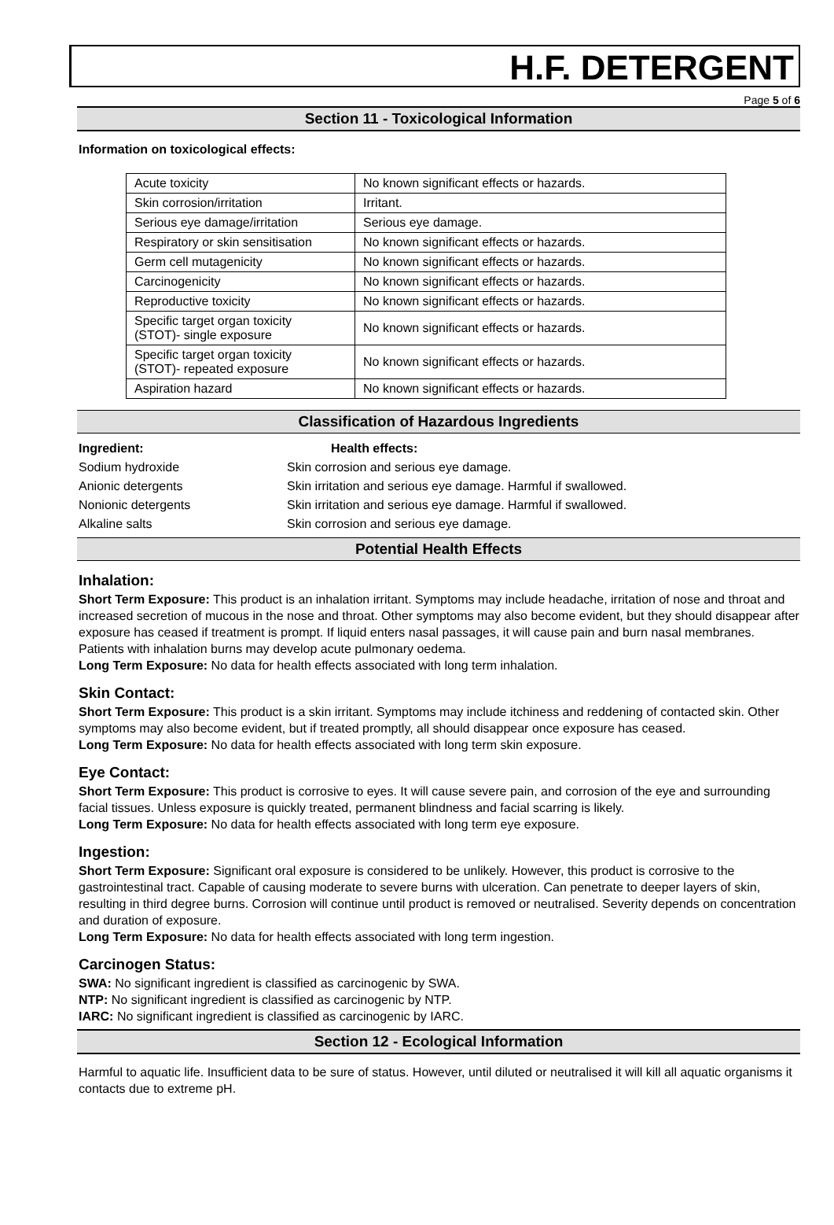H.F. DETERGENT
Page 5 of 6
Section 11 - Toxicological Information
Information on toxicological effects:
| Acute toxicity | No known significant effects or hazards. |
| Skin corrosion/irritation | Irritant. |
| Serious eye damage/irritation | Serious eye damage. |
| Respiratory or skin sensitisation | No known significant effects or hazards. |
| Germ cell mutagenicity | No known significant effects or hazards. |
| Carcinogenicity | No known significant effects or hazards. |
| Reproductive toxicity | No known significant effects or hazards. |
| Specific target organ toxicity (STOT)- single exposure | No known significant effects or hazards. |
| Specific target organ toxicity (STOT)- repeated exposure | No known significant effects or hazards. |
| Aspiration hazard | No known significant effects or hazards. |
Classification of Hazardous Ingredients
Ingredient: Health effects: Sodium hydroxide Skin corrosion and serious eye damage. Anionic detergents Skin irritation and serious eye damage. Harmful if swallowed. Nonionic detergents Skin irritation and serious eye damage. Harmful if swallowed. Alkaline salts Skin corrosion and serious eye damage.
Potential Health Effects
Inhalation:
Short Term Exposure: This product is an inhalation irritant. Symptoms may include headache, irritation of nose and throat and increased secretion of mucous in the nose and throat. Other symptoms may also become evident, but they should disappear after exposure has ceased if treatment is prompt. If liquid enters nasal passages, it will cause pain and burn nasal membranes. Patients with inhalation burns may develop acute pulmonary oedema.
Long Term Exposure: No data for health effects associated with long term inhalation.
Skin Contact:
Short Term Exposure: This product is a skin irritant. Symptoms may include itchiness and reddening of contacted skin. Other symptoms may also become evident, but if treated promptly, all should disappear once exposure has ceased.
Long Term Exposure: No data for health effects associated with long term skin exposure.
Eye Contact:
Short Term Exposure: This product is corrosive to eyes. It will cause severe pain, and corrosion of the eye and surrounding facial tissues. Unless exposure is quickly treated, permanent blindness and facial scarring is likely.
Long Term Exposure: No data for health effects associated with long term eye exposure.
Ingestion:
Short Term Exposure: Significant oral exposure is considered to be unlikely. However, this product is corrosive to the gastrointestinal tract. Capable of causing moderate to severe burns with ulceration. Can penetrate to deeper layers of skin, resulting in third degree burns. Corrosion will continue until product is removed or neutralised. Severity depends on concentration and duration of exposure.
Long Term Exposure: No data for health effects associated with long term ingestion.
Carcinogen Status:
SWA: No significant ingredient is classified as carcinogenic by SWA.
NTP: No significant ingredient is classified as carcinogenic by NTP.
IARC: No significant ingredient is classified as carcinogenic by IARC.
Section 12 - Ecological Information
Harmful to aquatic life. Insufficient data to be sure of status. However, until diluted or neutralised it will kill all aquatic organisms it contacts due to extreme pH.